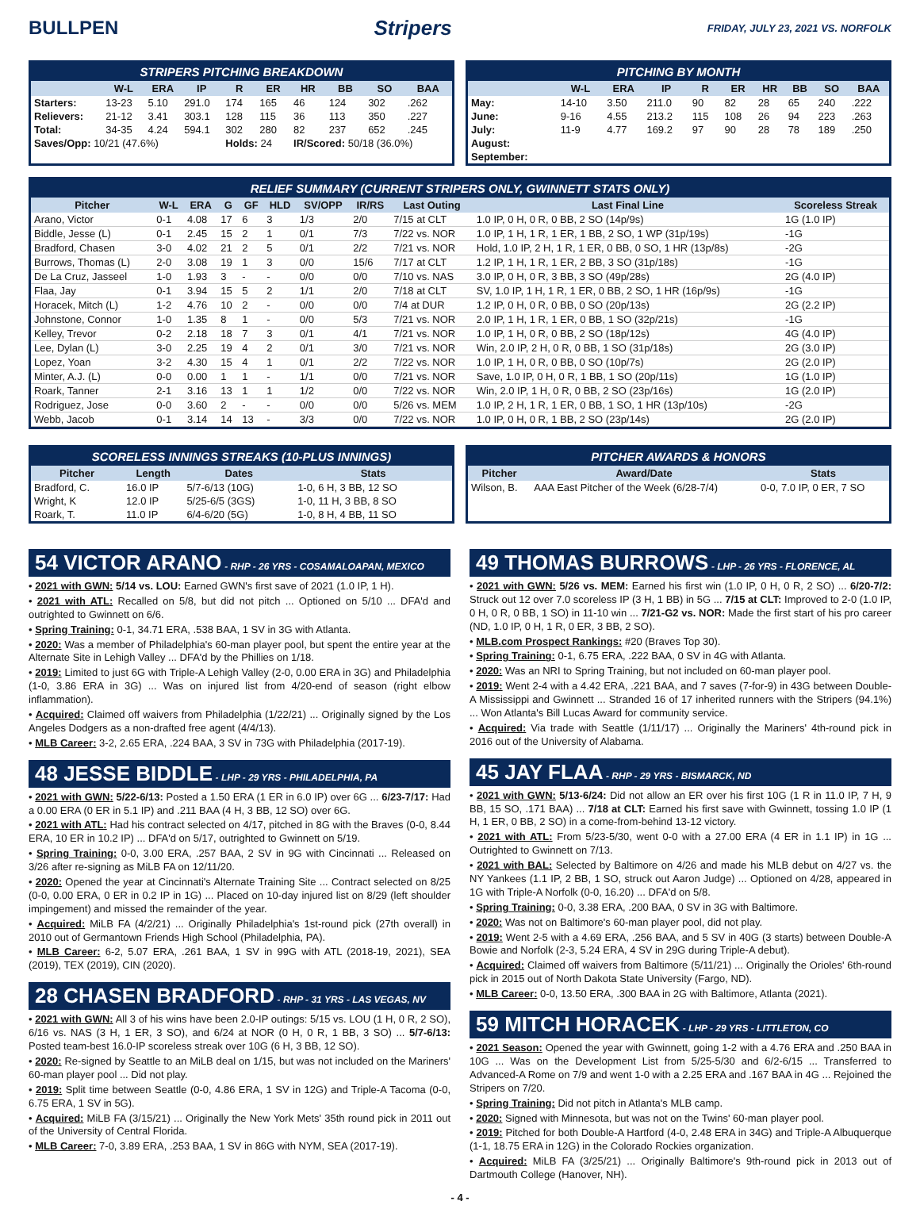BULLPEN Stripers FRIDAY, JULY 23, 2021 VS. NORFOLK
STRIPERS PITCHING BREAKDOWN
| | W-L | ERA | IP | R | ER | HR | BB | SO | BAA |
| --- | --- | --- | --- | --- | --- | --- | --- | --- | --- |
| Starters: | 13-23 | 5.10 | 291.0 | 174 | 165 | 46 | 124 | 302 | .262 |
| Relievers: | 21-12 | 3.41 | 303.1 | 128 | 115 | 36 | 113 | 350 | .227 |
| Total: | 34-35 | 4.24 | 594.1 | 302 | 280 | 82 | 237 | 652 | .245 |
| Saves/Opp: 10/21 (47.6%) | | | | Holds: 24 | | IR/Scored: 50/18 (36.0%) | | | |
PITCHING BY MONTH
| | W-L | ERA | IP | R | ER | HR | BB | SO | BAA |
| --- | --- | --- | --- | --- | --- | --- | --- | --- | --- |
| May: | 14-10 | 3.50 | 211.0 | 90 | 82 | 28 | 65 | 240 | .222 |
| June: | 9-16 | 4.55 | 213.2 | 115 | 108 | 26 | 94 | 223 | .263 |
| July: | 11-9 | 4.77 | 169.2 | 97 | 90 | 28 | 78 | 189 | .250 |
| August: | | | | | | | | | |
| September: | | | | | | | | | |
RELIEF SUMMARY (CURRENT STRIPERS ONLY, GWINNETT STATS ONLY)
| Pitcher | W-L | ERA | G | GF | HLD | SV/OPP | IR/RS | Last Outing | Last Final Line | Scoreless Streak |
| --- | --- | --- | --- | --- | --- | --- | --- | --- | --- | --- |
| Arano, Victor | 0-1 | 4.08 | 17 | 6 | 3 | 1/3 | 2/0 | 7/15 at CLT | 1.0 IP, 0 H, 0 R, 0 BB, 2 SO (14p/9s) | 1G (1.0 IP) |
| Biddle, Jesse (L) | 0-1 | 2.45 | 15 | 2 | 1 | 0/1 | 7/3 | 7/22 vs. NOR | 1.0 IP, 1 H, 1 R, 1 ER, 1 BB, 2 SO, 1 WP (31p/19s) | -1G |
| Bradford, Chasen | 3-0 | 4.02 | 21 | 2 | 5 | 0/1 | 2/2 | 7/21 vs. NOR | Hold, 1.0 IP, 2 H, 1 R, 1 ER, 0 BB, 0 SO, 1 HR (13p/8s) | -2G |
| Burrows, Thomas (L) | 2-0 | 3.08 | 19 | 1 | 3 | 0/0 | 15/6 | 7/17 at CLT | 1.2 IP, 1 H, 1 R, 1 ER, 2 BB, 3 SO (31p/18s) | -1G |
| De La Cruz, Jasseel | 1-0 | 1.93 | 3 | - | - | 0/0 | 0/0 | 7/10 vs. NAS | 3.0 IP, 0 H, 0 R, 3 BB, 3 SO (49p/28s) | 2G (4.0 IP) |
| Flaa, Jay | 0-1 | 3.94 | 15 | 5 | 2 | 1/1 | 2/0 | 7/18 at CLT | SV, 1.0 IP, 1 H, 1 R, 1 ER, 0 BB, 2 SO, 1 HR (16p/9s) | -1G |
| Horacek, Mitch (L) | 1-2 | 4.76 | 10 | 2 | - | 0/0 | 0/0 | 7/4 at DUR | 1.2 IP, 0 H, 0 R, 0 BB, 0 SO (20p/13s) | 2G (2.2 IP) |
| Johnstone, Connor | 1-0 | 1.35 | 8 | 1 | - | 0/0 | 5/3 | 7/21 vs. NOR | 2.0 IP, 1 H, 1 R, 1 ER, 0 BB, 1 SO (32p/21s) | -1G |
| Kelley, Trevor | 0-2 | 2.18 | 18 | 7 | 3 | 0/1 | 4/1 | 7/21 vs. NOR | 1.0 IP, 1 H, 0 R, 0 BB, 2 SO (18p/12s) | 4G (4.0 IP) |
| Lee, Dylan (L) | 3-0 | 2.25 | 19 | 4 | 2 | 0/1 | 3/0 | 7/21 vs. NOR | Win, 2.0 IP, 2 H, 0 R, 0 BB, 1 SO (31p/18s) | 2G (3.0 IP) |
| Lopez, Yoan | 3-2 | 4.30 | 15 | 4 | 1 | 0/1 | 2/2 | 7/22 vs. NOR | 1.0 IP, 1 H, 0 R, 0 BB, 0 SO (10p/7s) | 2G (2.0 IP) |
| Minter, A.J. (L) | 0-0 | 0.00 | 1 | 1 | - | 1/1 | 0/0 | 7/21 vs. NOR | Save, 1.0 IP, 0 H, 0 R, 1 BB, 1 SO (20p/11s) | 1G (1.0 IP) |
| Roark, Tanner | 2-1 | 3.16 | 13 | 1 | 1 | 1/2 | 0/0 | 7/22 vs. NOR | Win, 2.0 IP, 1 H, 0 R, 0 BB, 2 SO (23p/16s) | 1G (2.0 IP) |
| Rodriguez, Jose | 0-0 | 3.60 | 2 | - | - | 0/0 | 0/0 | 5/26 vs. MEM | 1.0 IP, 2 H, 1 R, 1 ER, 0 BB, 1 SO, 1 HR (13p/10s) | -2G |
| Webb, Jacob | 0-1 | 3.14 | 14 | 13 | - | 3/3 | 0/0 | 7/22 vs. NOR | 1.0 IP, 0 H, 0 R, 1 BB, 2 SO (23p/14s) | 2G (2.0 IP) |
SCORELESS INNINGS STREAKS (10-PLUS INNINGS)
| Pitcher | Length | Dates | Stats |
| --- | --- | --- | --- |
| Bradford, C. | 16.0 IP | 5/7-6/13 (10G) | 1-0, 6 H, 3 BB, 12 SO |
| Wright, K | 12.0 IP | 5/25-6/5 (3GS) | 1-0, 11 H, 3 BB, 8 SO |
| Roark, T. | 11.0 IP | 6/4-6/20 (5G) | 1-0, 8 H, 4 BB, 11 SO |
PITCHER AWARDS & HONORS
| Pitcher | Award/Date | Stats |
| --- | --- | --- |
| Wilson, B. | AAA East Pitcher of the Week (6/28-7/4) | 0-0, 7.0 IP, 0 ER, 7 SO |
54 VICTOR ARANO - RHP - 26 YRS - COSAMALOAPAN, MEXICO
• 2021 with GWN: 5/14 vs. LOU: Earned GWN's first save of 2021 (1.0 IP, 1 H).
• 2021 with ATL: Recalled on 5/8, but did not pitch ... Optioned on 5/10 ... DFA'd and outrighted to Gwinnett on 6/6.
• Spring Training: 0-1, 34.71 ERA, .538 BAA, 1 SV in 3G with Atlanta.
• 2020: Was a member of Philadelphia's 60-man player pool, but spent the entire year at the Alternate Site in Lehigh Valley ... DFA'd by the Phillies on 1/18.
• 2019: Limited to just 6G with Triple-A Lehigh Valley (2-0, 0.00 ERA in 3G) and Philadelphia (1-0, 3.86 ERA in 3G) ... Was on injured list from 4/20-end of season (right elbow inflammation).
• Acquired: Claimed off waivers from Philadelphia (1/22/21) ... Originally signed by the Los Angeles Dodgers as a non-drafted free agent (4/4/13).
• MLB Career: 3-2, 2.65 ERA, .224 BAA, 3 SV in 73G with Philadelphia (2017-19).
48 JESSE BIDDLE - LHP - 29 YRS - PHILADELPHIA, PA
• 2021 with GWN: 5/22-6/13: Posted a 1.50 ERA (1 ER in 6.0 IP) over 6G ... 6/23-7/17: Had a 0.00 ERA (0 ER in 5.1 IP) and .211 BAA (4 H, 3 BB, 12 SO) over 6G.
• 2021 with ATL: Had his contract selected on 4/17, pitched in 8G with the Braves (0-0, 8.44 ERA, 10 ER in 10.2 IP) ... DFA'd on 5/17, outrighted to Gwinnett on 5/19.
• Spring Training: 0-0, 3.00 ERA, .257 BAA, 2 SV in 9G with Cincinnati ... Released on 3/26 after re-signing as MiLB FA on 12/11/20.
• 2020: Opened the year at Cincinnati's Alternate Training Site ... Contract selected on 8/25 (0-0, 0.00 ERA, 0 ER in 0.2 IP in 1G) ... Placed on 10-day injured list on 8/29 (left shoulder impingement) and missed the remainder of the year.
• Acquired: MiLB FA (4/2/21) ... Originally Philadelphia's 1st-round pick (27th overall) in 2010 out of Germantown Friends High School (Philadelphia, PA).
• MLB Career: 6-2, 5.07 ERA, .261 BAA, 1 SV in 99G with ATL (2018-19, 2021), SEA (2019), TEX (2019), CIN (2020).
28 CHASEN BRADFORD - RHP - 31 YRS - LAS VEGAS, NV
• 2021 with GWN: All 3 of his wins have been 2.0-IP outings: 5/15 vs. LOU (1 H, 0 R, 2 SO), 6/16 vs. NAS (3 H, 1 ER, 3 SO), and 6/24 at NOR (0 H, 0 R, 1 BB, 3 SO) ... 5/7-6/13: Posted team-best 16.0-IP scoreless streak over 10G (6 H, 3 BB, 12 SO).
• 2020: Re-signed by Seattle to an MiLB deal on 1/15, but was not included on the Mariners' 60-man player pool ... Did not play.
• 2019: Split time between Seattle (0-0, 4.86 ERA, 1 SV in 12G) and Triple-A Tacoma (0-0, 6.75 ERA, 1 SV in 5G).
• Acquired: MiLB FA (3/15/21) ... Originally the New York Mets' 35th round pick in 2011 out of the University of Central Florida.
• MLB Career: 7-0, 3.89 ERA, .253 BAA, 1 SV in 86G with NYM, SEA (2017-19).
49 THOMAS BURROWS - LHP - 26 YRS - FLORENCE, AL
• 2021 with GWN: 5/26 vs. MEM: Earned his first win (1.0 IP, 0 H, 0 R, 2 SO) ... 6/20-7/2: Struck out 12 over 7.0 scoreless IP (3 H, 1 BB) in 5G ... 7/15 at CLT: Improved to 2-0 (1.0 IP, 0 H, 0 R, 0 BB, 1 SO) in 11-10 win ... 7/21-G2 vs. NOR: Made the first start of his pro career (ND, 1.0 IP, 0 H, 1 R, 0 ER, 3 BB, 2 SO).
• MLB.com Prospect Rankings: #20 (Braves Top 30).
• Spring Training: 0-1, 6.75 ERA, .222 BAA, 0 SV in 4G with Atlanta.
• 2020: Was an NRI to Spring Training, but not included on 60-man player pool.
• 2019: Went 2-4 with a 4.42 ERA, .221 BAA, and 7 saves (7-for-9) in 43G between Double-A Mississippi and Gwinnett ... Stranded 16 of 17 inherited runners with the Stripers (94.1%) ... Won Atlanta's Bill Lucas Award for community service.
• Acquired: Via trade with Seattle (1/11/17) ... Originally the Mariners' 4th-round pick in 2016 out of the University of Alabama.
45 JAY FLAA - RHP - 29 YRS - BISMARCK, ND
• 2021 with GWN: 5/13-6/24: Did not allow an ER over his first 10G (1 R in 11.0 IP, 7 H, 9 BB, 15 SO, .171 BAA) ... 7/18 at CLT: Earned his first save with Gwinnett, tossing 1.0 IP (1 H, 1 ER, 0 BB, 2 SO) in a come-from-behind 13-12 victory.
• 2021 with ATL: From 5/23-5/30, went 0-0 with a 27.00 ERA (4 ER in 1.1 IP) in 1G ... Outrighted to Gwinnett on 7/13.
• 2021 with BAL: Selected by Baltimore on 4/26 and made his MLB debut on 4/27 vs. the NY Yankees (1.1 IP, 2 BB, 1 SO, struck out Aaron Judge) ... Optioned on 4/28, appeared in 1G with Triple-A Norfolk (0-0, 16.20) ... DFA'd on 5/8.
• Spring Training: 0-0, 3.38 ERA, .200 BAA, 0 SV in 3G with Baltimore.
• 2020: Was not on Baltimore's 60-man player pool, did not play.
• 2019: Went 2-5 with a 4.69 ERA, .256 BAA, and 5 SV in 40G (3 starts) between Double-A Bowie and Norfolk (2-3, 5.24 ERA, 4 SV in 29G during Triple-A debut).
• Acquired: Claimed off waivers from Baltimore (5/11/21) ... Originally the Orioles' 6th-round pick in 2015 out of North Dakota State University (Fargo, ND).
• MLB Career: 0-0, 13.50 ERA, .300 BAA in 2G with Baltimore, Atlanta (2021).
59 MITCH HORACEK - LHP - 29 YRS - LITTLETON, CO
• 2021 Season: Opened the year with Gwinnett, going 1-2 with a 4.76 ERA and .250 BAA in 10G ... Was on the Development List from 5/25-5/30 and 6/2-6/15 ... Transferred to Advanced-A Rome on 7/9 and went 1-0 with a 2.25 ERA and .167 BAA in 4G ... Rejoined the Stripers on 7/20.
• Spring Training: Did not pitch in Atlanta's MLB camp.
• 2020: Signed with Minnesota, but was not on the Twins' 60-man player pool.
• 2019: Pitched for both Double-A Hartford (4-0, 2.48 ERA in 34G) and Triple-A Albuquerque (1-1, 18.75 ERA in 12G) in the Colorado Rockies organization.
• Acquired: MiLB FA (3/25/21) ... Originally Baltimore's 9th-round pick in 2013 out of Dartmouth College (Hanover, NH).
- 4 -